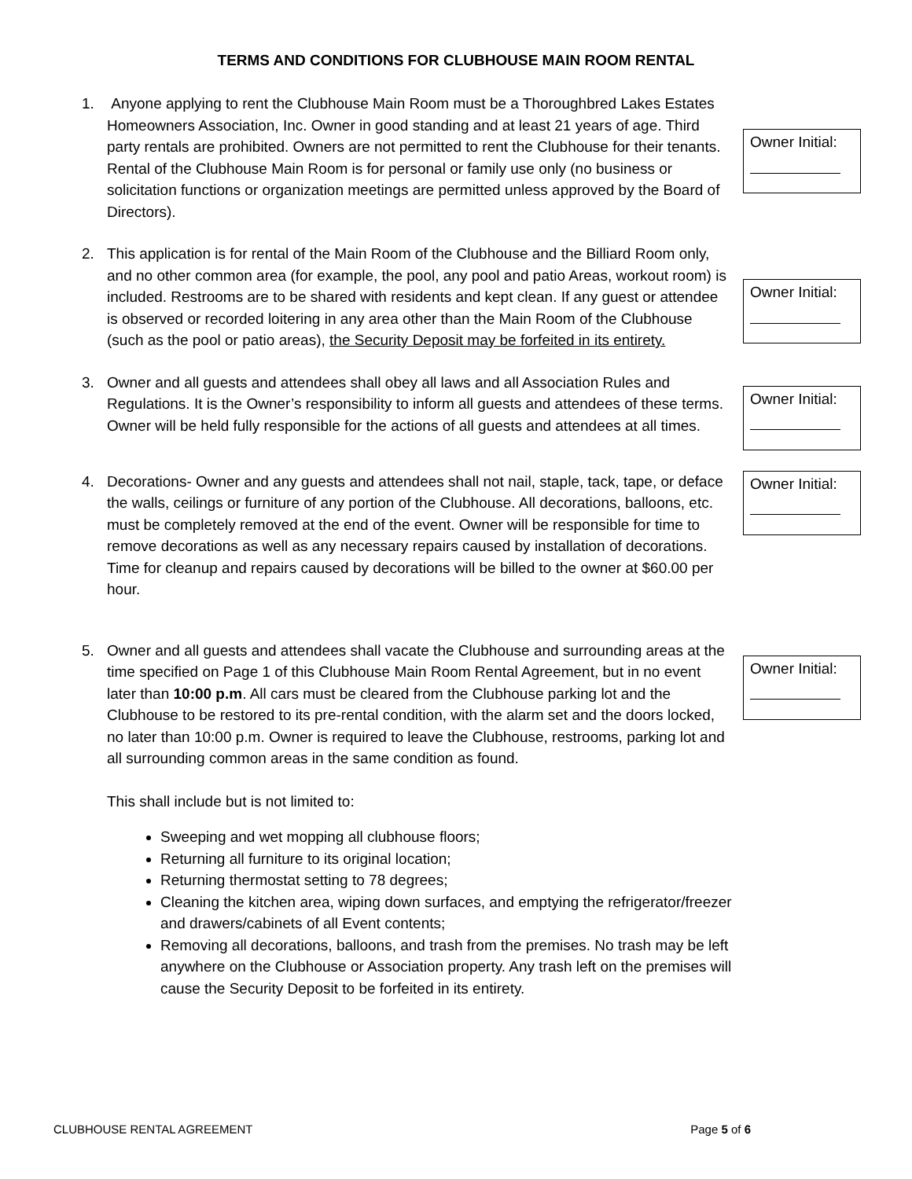TERMS AND CONDITIONS FOR CLUBHOUSE MAIN ROOM RENTAL
1. Anyone applying to rent the Clubhouse Main Room must be a Thoroughbred Lakes Estates Homeowners Association, Inc. Owner in good standing and at least 21 years of age. Third party rentals are prohibited. Owners are not permitted to rent the Clubhouse for their tenants. Rental of the Clubhouse Main Room is for personal or family use only (no business or solicitation functions or organization meetings are permitted unless approved by the Board of Directors).
Owner Initial:
2. This application is for rental of the Main Room of the Clubhouse and the Billiard Room only, and no other common area (for example, the pool, any pool and patio Areas, workout room) is included. Restrooms are to be shared with residents and kept clean. If any guest or attendee is observed or recorded loitering in any area other than the Main Room of the Clubhouse (such as the pool or patio areas), the Security Deposit may be forfeited in its entirety.
Owner Initial:
3. Owner and all guests and attendees shall obey all laws and all Association Rules and Regulations. It is the Owner’s responsibility to inform all guests and attendees of these terms. Owner will be held fully responsible for the actions of all guests and attendees at all times.
Owner Initial:
4. Decorations- Owner and any guests and attendees shall not nail, staple, tack, tape, or deface the walls, ceilings or furniture of any portion of the Clubhouse. All decorations, balloons, etc. must be completely removed at the end of the event. Owner will be responsible for time to remove decorations as well as any necessary repairs caused by installation of decorations. Time for cleanup and repairs caused by decorations will be billed to the owner at $60.00 per hour.
Owner Initial:
5. Owner and all guests and attendees shall vacate the Clubhouse and surrounding areas at the time specified on Page 1 of this Clubhouse Main Room Rental Agreement, but in no event later than 10:00 p.m. All cars must be cleared from the Clubhouse parking lot and the Clubhouse to be restored to its pre-rental condition, with the alarm set and the doors locked, no later than 10:00 p.m. Owner is required to leave the Clubhouse, restrooms, parking lot and all surrounding common areas in the same condition as found.
This shall include but is not limited to:
Sweeping and wet mopping all clubhouse floors;
Returning all furniture to its original location;
Returning thermostat setting to 78 degrees;
Cleaning the kitchen area, wiping down surfaces, and emptying the refrigerator/freezer and drawers/cabinets of all Event contents;
Removing all decorations, balloons, and trash from the premises. No trash may be left anywhere on the Clubhouse or Association property. Any trash left on the premises will cause the Security Deposit to be forfeited in its entirety.
Owner Initial:
CLUBHOUSE RENTAL AGREEMENT Page 5 of 6